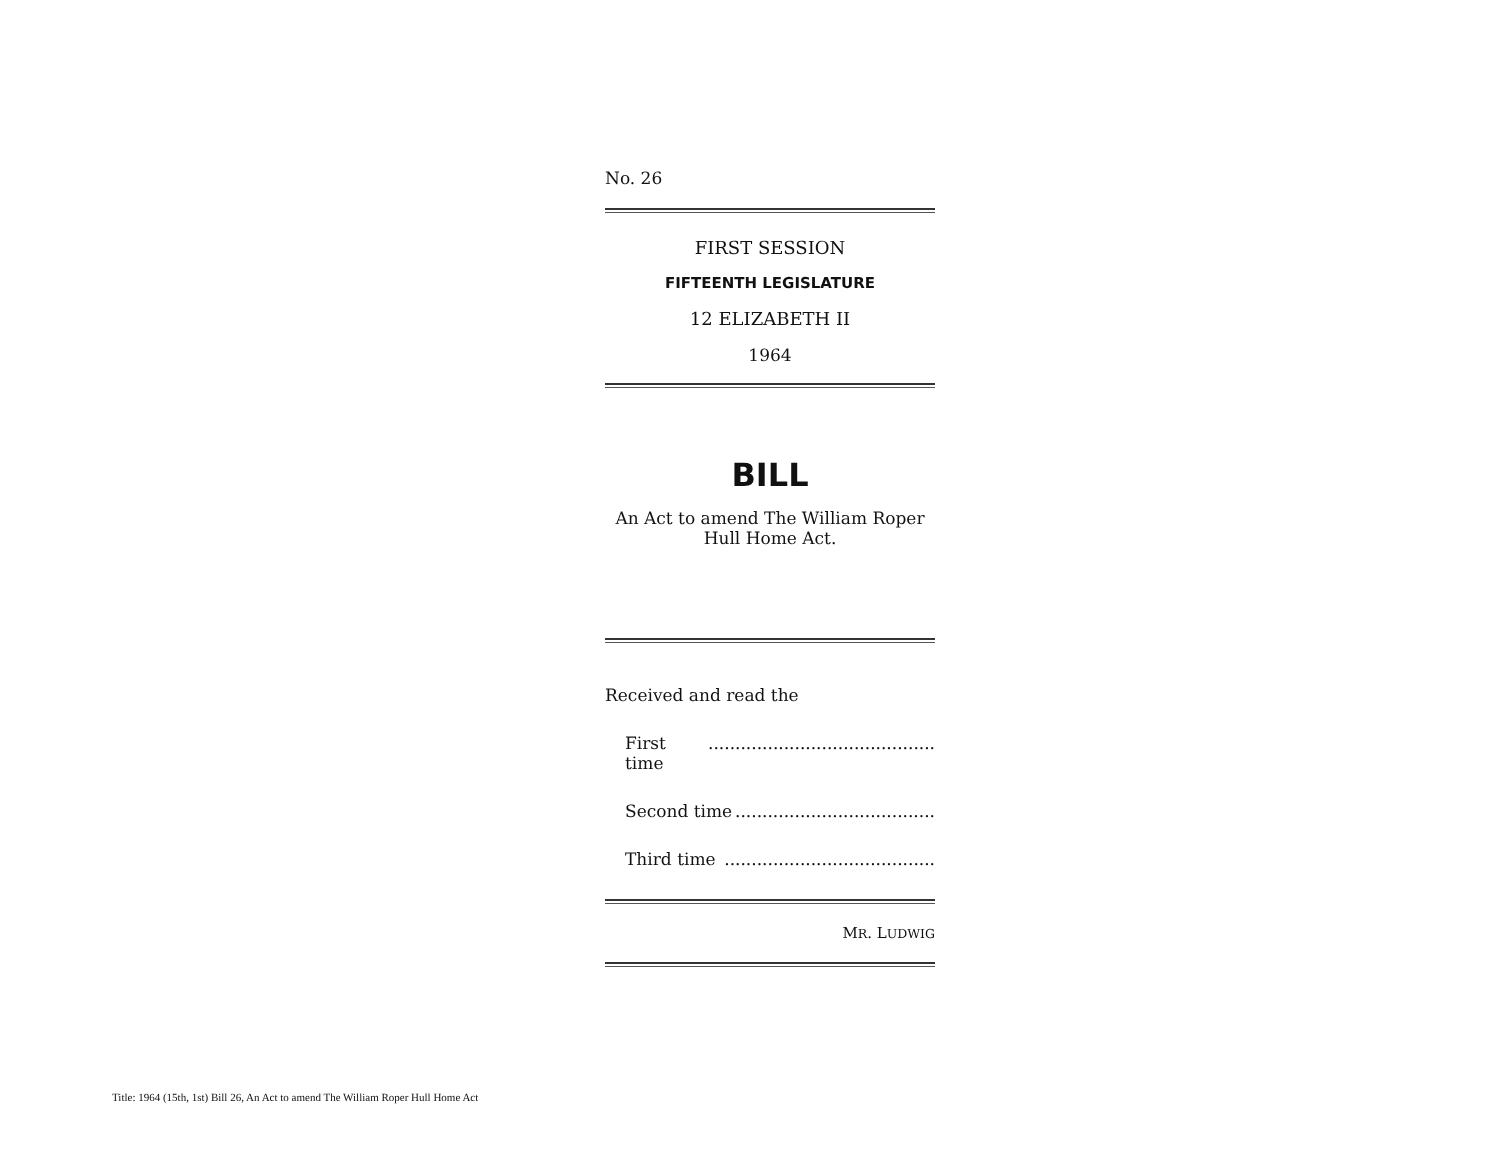No. 26
FIRST SESSION
FIFTEENTH LEGISLATURE
12 ELIZABETH II
1964
BILL
An Act to amend The William Roper
Hull Home Act.
Received and read the
First time..........................................
Second time.....................................
Third time.......................................
MR. LUDWIG
Title: 1964 (15th, 1st) Bill 26, An Act to amend The William Roper Hull Home Act